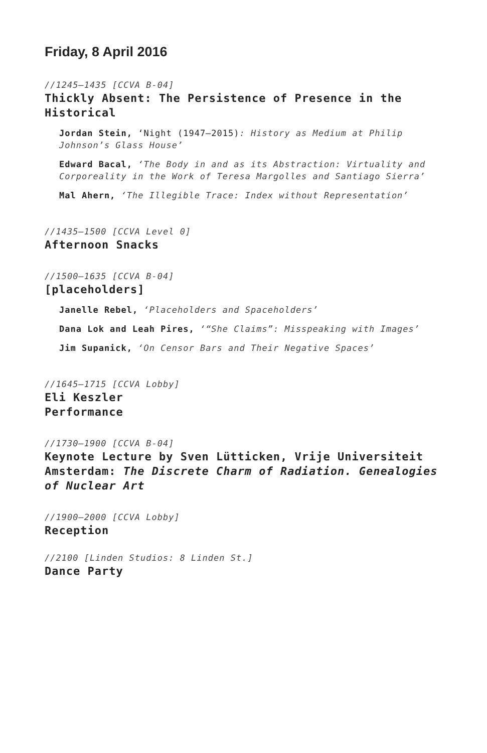Friday, 8 April 2016
//1245–1435 [CCVA B-04]
Thickly Absent: The Persistence of Presence in the Historical
Jordan Stein, ‘Night (1947–2015): History as Medium at Philip Johnson’s Glass House’
Edward Bacal, ‘The Body in and as its Abstraction: Virtuality and Corporeality in the Work of Teresa Margolles and Santiago Sierra’
Mal Ahern, ‘The Illegible Trace: Index without Representation’
//1435–1500 [CCVA Level 0]
Afternoon Snacks
//1500–1635 [CCVA B-04]
[placeholders]
Janelle Rebel, ‘Placeholders and Spaceholders’
Dana Lok and Leah Pires, ‘“She Claims”: Misspeaking with Images’
Jim Supanick, ‘On Censor Bars and Their Negative Spaces’
//1645–1715 [CCVA Lobby]
Eli Keszler
Performance
//1730–1900 [CCVA B-04]
Keynote Lecture by Sven Lütticken, Vrije Universiteit Amsterdam: The Discrete Charm of Radiation. Genealogies of Nuclear Art
//1900–2000 [CCVA Lobby]
Reception
//2100 [Linden Studios: 8 Linden St.]
Dance Party